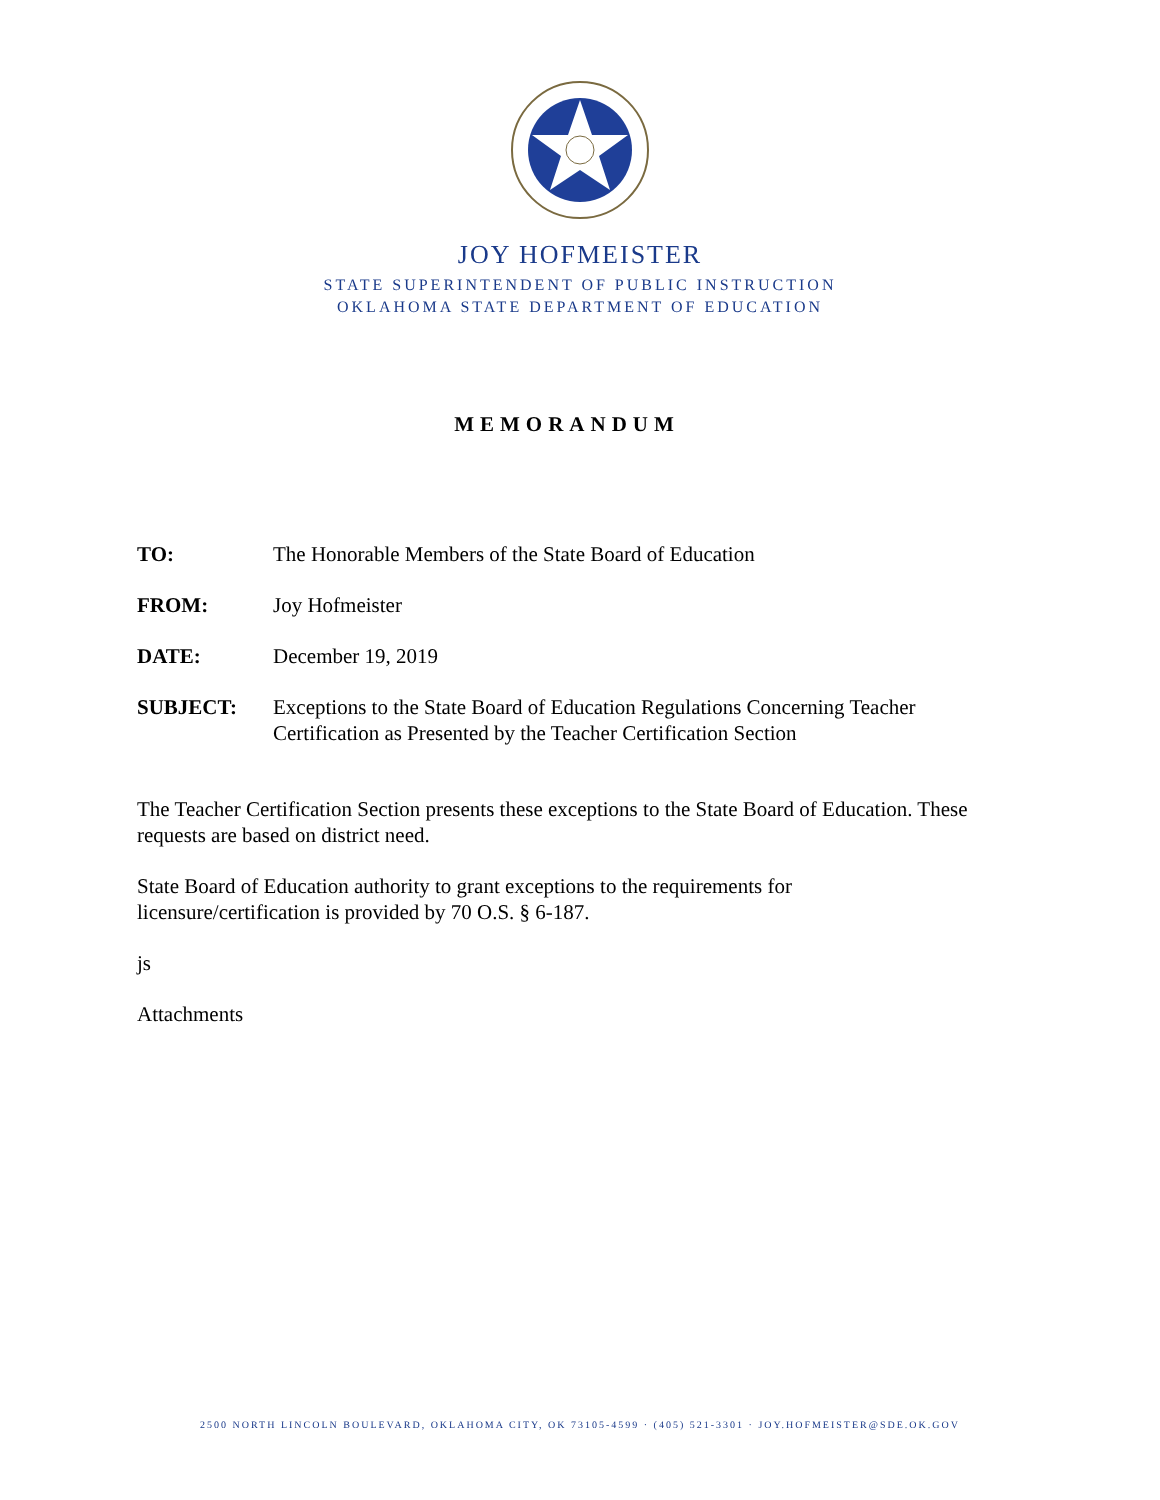JOY HOFMEISTER
STATE SUPERINTENDENT OF PUBLIC INSTRUCTION
OKLAHOMA STATE DEPARTMENT OF EDUCATION
MEMORANDUM
TO: The Honorable Members of the State Board of Education
FROM: Joy Hofmeister
DATE: December 19, 2019
SUBJECT: Exceptions to the State Board of Education Regulations Concerning Teacher Certification as Presented by the Teacher Certification Section
The Teacher Certification Section presents these exceptions to the State Board of Education. These requests are based on district need.
State Board of Education authority to grant exceptions to the requirements for
licensure/certification is provided by 70 O.S. § 6-187.
js
Attachments
2500 NORTH LINCOLN BOULEVARD, OKLAHOMA CITY, OK 73105-4599 · (405) 521-3301 · JOY.HOFMEISTER@SDE.OK.GOV